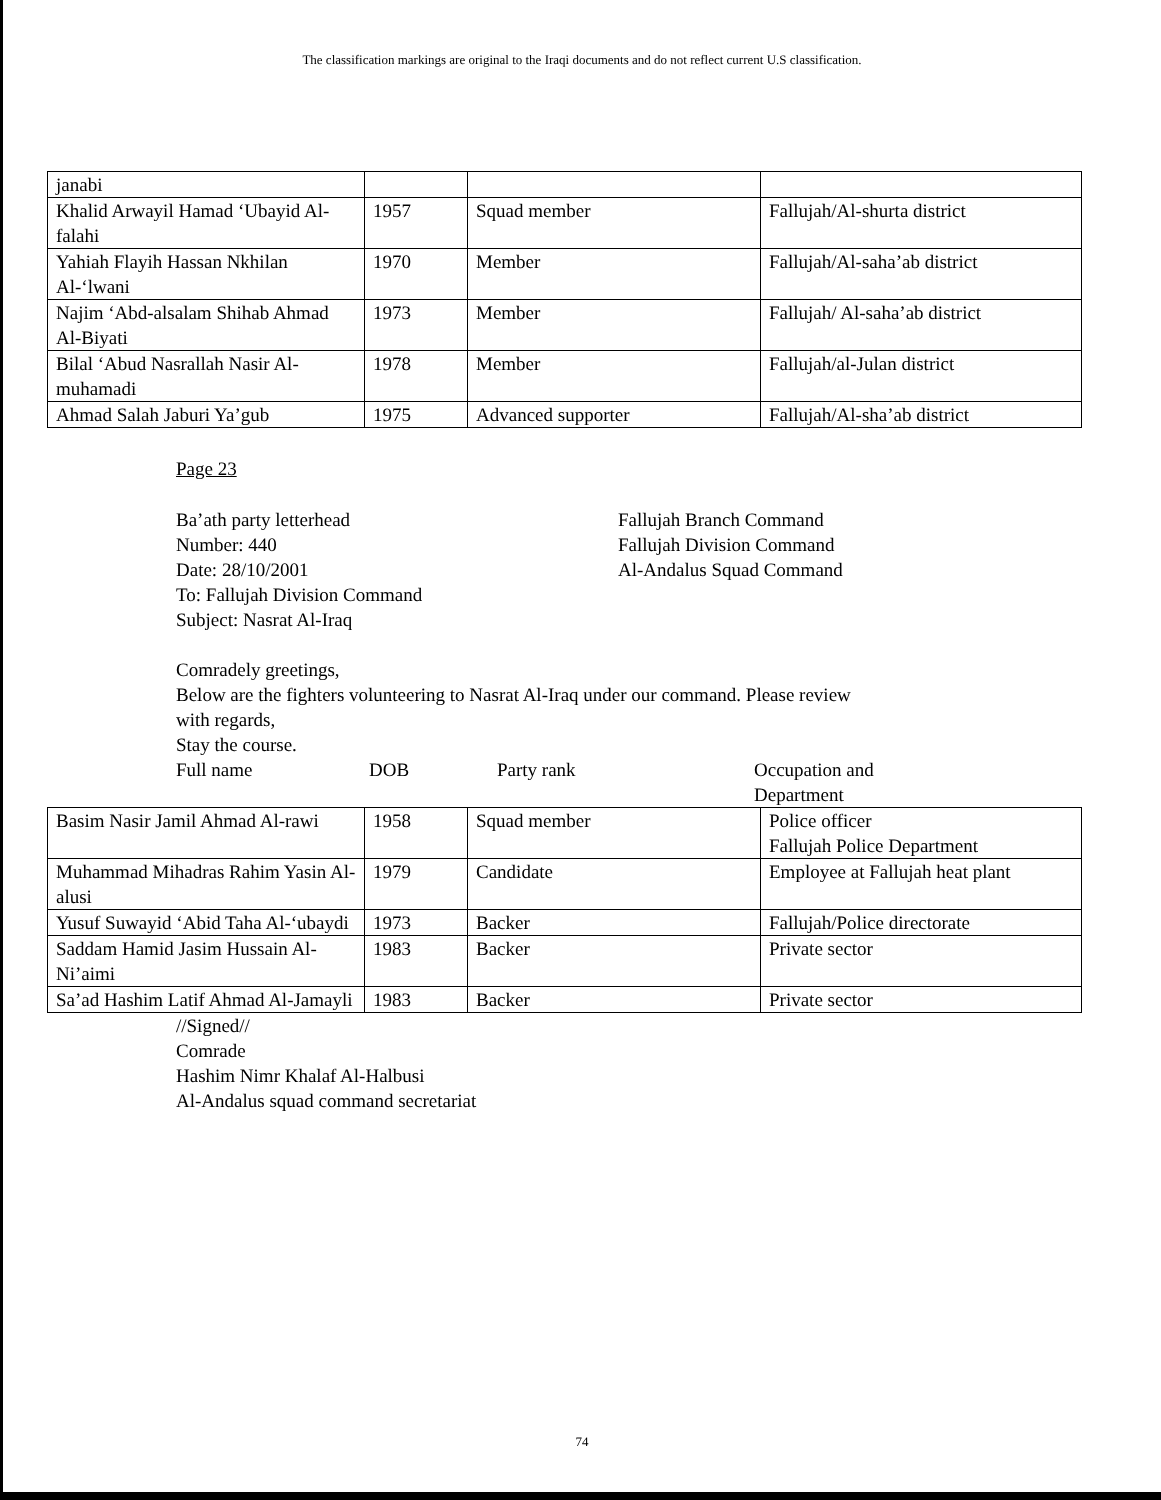The classification markings are original to the Iraqi documents and do not reflect current U.S classification.
| janabi | | | |
| Khalid Arwayil Hamad ‘Ubayid Al-falahi | 1957 | Squad member | Fallujah/Al-shurta district |
| Yahiah Flayih Hassan Nkhilan Al-‘lwani | 1970 | Member | Fallujah/Al-saha’ab district |
| Najim ‘Abd-alsalam Shihab Ahmad Al-Biyati | 1973 | Member | Fallujah/ Al-saha’ab district |
| Bilal ‘Abud Nasrallah Nasir Al-muhamadi | 1978 | Member | Fallujah/al-Julan district |
| Ahmad Salah Jaburi Ya’gub | 1975 | Advanced supporter | Fallujah/Al-sha’ab district |
Page 23
Ba’ath party letterhead
Number: 440
Date: 28/10/2001
To: Fallujah Division Command
Subject: Nasrat Al-Iraq
Fallujah Branch Command
Fallujah Division Command
Al-Andalus Squad Command
Comradely greetings,
Below are the fighters volunteering to Nasrat Al-Iraq under our command. Please review
with regards,
Stay the course.
Full name DOB Party rank Occupation and
Department
| Basim Nasir Jamil Ahmad Al-rawi | 1958 | Squad member | Police officer Fallujah Police Department |
| Muhammad Mihadras Rahim Yasin Al-alusi | 1979 | Candidate | Employee at Fallujah heat plant |
| Yusuf Suwayid ‘Abid Taha Al-‘ubaydi | 1973 | Backer | Fallujah/Police directorate |
| Saddam Hamid Jasim Hussain Al-Ni’aimi | 1983 | Backer | Private sector |
| Sa’ad Hashim Latif Ahmad Al-Jamayli | 1983 | Backer | Private sector |
//Signed//
Comrade
Hashim Nimr Khalaf Al-Halbusi
Al-Andalus squad command secretariat
74